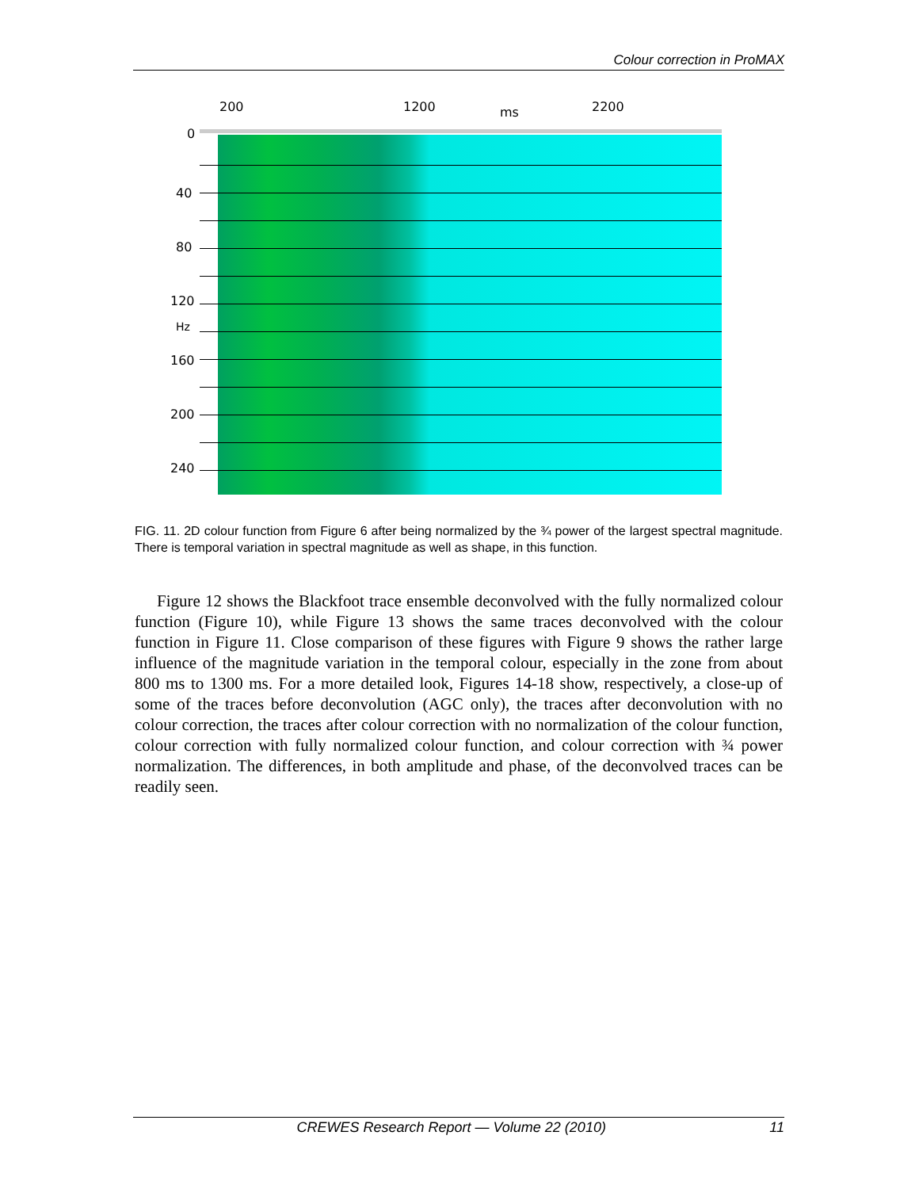Colour correction in ProMAX
200 1200 ms 2200
0
40
80
120
Hz
160
200
240
FIG. 11. 2D colour function from Figure 6 after being normalized by the ¾ power of the largest spectral magnitude. There is temporal variation in spectral magnitude as well as shape, in this function.
Figure 12 shows the Blackfoot trace ensemble deconvolved with the fully normalized colour function (Figure 10), while Figure 13 shows the same traces deconvolved with the colour function in Figure 11. Close comparison of these figures with Figure 9 shows the rather large influence of the magnitude variation in the temporal colour, especially in the zone from about 800 ms to 1300 ms. For a more detailed look, Figures 14-18 show, respectively, a close-up of some of the traces before deconvolution (AGC only), the traces after deconvolution with no colour correction, the traces after colour correction with no normalization of the colour function, colour correction with fully normalized colour function, and colour correction with ¾ power normalization. The differences, in both amplitude and phase, of the deconvolved traces can be readily seen.
CREWES Research Report — Volume 22 (2010) 11